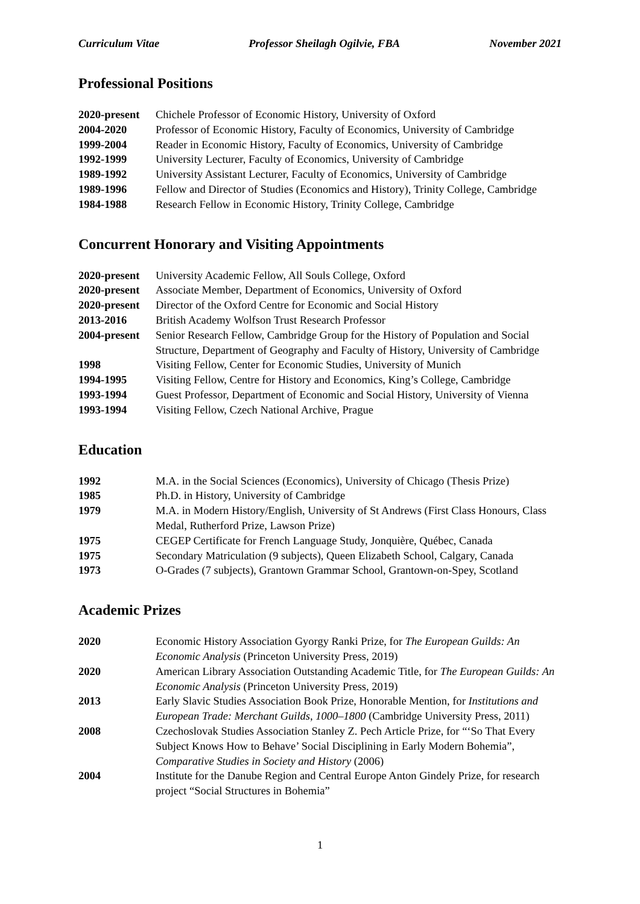Curriculum Vitae Professor Sheilagh Ogilvie, FBA November 2021
Professional Positions
| 2020-present | Chichele Professor of Economic History, University of Oxford |
| 2004-2020 | Professor of Economic History, Faculty of Economics, University of Cambridge |
| 1999-2004 | Reader in Economic History, Faculty of Economics, University of Cambridge |
| 1992-1999 | University Lecturer, Faculty of Economics, University of Cambridge |
| 1989-1992 | University Assistant Lecturer, Faculty of Economics, University of Cambridge |
| 1989-1996 | Fellow and Director of Studies (Economics and History), Trinity College, Cambridge |
| 1984-1988 | Research Fellow in Economic History, Trinity College, Cambridge |
Concurrent Honorary and Visiting Appointments
| 2020-present | University Academic Fellow, All Souls College, Oxford |
| 2020-present | Associate Member, Department of Economics, University of Oxford |
| 2020-present | Director of the Oxford Centre for Economic and Social History |
| 2013-2016 | British Academy Wolfson Trust Research Professor |
| 2004-present | Senior Research Fellow, Cambridge Group for the History of Population and Social Structure, Department of Geography and Faculty of History, University of Cambridge |
| 1998 | Visiting Fellow, Center for Economic Studies, University of Munich |
| 1994-1995 | Visiting Fellow, Centre for History and Economics, King’s College, Cambridge |
| 1993-1994 | Guest Professor, Department of Economic and Social History, University of Vienna |
| 1993-1994 | Visiting Fellow, Czech National Archive, Prague |
Education
| 1992 | M.A. in the Social Sciences (Economics), University of Chicago (Thesis Prize) |
| 1985 | Ph.D. in History, University of Cambridge |
| 1979 | M.A. in Modern History/English, University of St Andrews (First Class Honours, Class Medal, Rutherford Prize, Lawson Prize) |
| 1975 | CEGEP Certificate for French Language Study, Jonquière, Québec, Canada |
| 1975 | Secondary Matriculation (9 subjects), Queen Elizabeth School, Calgary, Canada |
| 1973 | O-Grades (7 subjects), Grantown Grammar School, Grantown-on-Spey, Scotland |
Academic Prizes
| 2020 | Economic History Association Gyorgy Ranki Prize, for The European Guilds: An Economic Analysis (Princeton University Press, 2019) |
| 2020 | American Library Association Outstanding Academic Title, for The European Guilds: An Economic Analysis (Princeton University Press, 2019) |
| 2013 | Early Slavic Studies Association Book Prize, Honorable Mention, for Institutions and European Trade: Merchant Guilds, 1000–1800 (Cambridge University Press, 2011) |
| 2008 | Czechoslovak Studies Association Stanley Z. Pech Article Prize, for “‘So That Every Subject Knows How to Behave’ Social Disciplining in Early Modern Bohemia”, Comparative Studies in Society and History (2006) |
| 2004 | Institute for the Danube Region and Central Europe Anton Gindely Prize, for research project “Social Structures in Bohemia” |
1